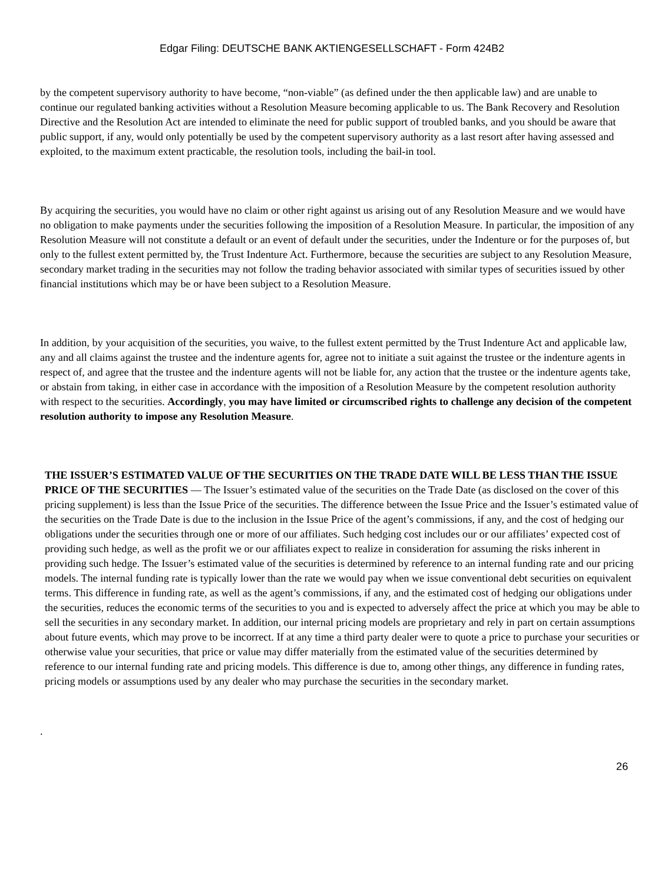Edgar Filing: DEUTSCHE BANK AKTIENGESELLSCHAFT - Form 424B2
by the competent supervisory authority to have become, “non-viable” (as defined under the then applicable law) and are unable to continue our regulated banking activities without a Resolution Measure becoming applicable to us. The Bank Recovery and Resolution Directive and the Resolution Act are intended to eliminate the need for public support of troubled banks, and you should be aware that public support, if any, would only potentially be used by the competent supervisory authority as a last resort after having assessed and exploited, to the maximum extent practicable, the resolution tools, including the bail-in tool.
By acquiring the securities, you would have no claim or other right against us arising out of any Resolution Measure and we would have no obligation to make payments under the securities following the imposition of a Resolution Measure. In particular, the imposition of any Resolution Measure will not constitute a default or an event of default under the securities, under the Indenture or for the purposes of, but only to the fullest extent permitted by, the Trust Indenture Act. Furthermore, because the securities are subject to any Resolution Measure, secondary market trading in the securities may not follow the trading behavior associated with similar types of securities issued by other financial institutions which may be or have been subject to a Resolution Measure.
In addition, by your acquisition of the securities, you waive, to the fullest extent permitted by the Trust Indenture Act and applicable law, any and all claims against the trustee and the indenture agents for, agree not to initiate a suit against the trustee or the indenture agents in respect of, and agree that the trustee and the indenture agents will not be liable for, any action that the trustee or the indenture agents take, or abstain from taking, in either case in accordance with the imposition of a Resolution Measure by the competent resolution authority with respect to the securities. Accordingly, you may have limited or circumscribed rights to challenge any decision of the competent resolution authority to impose any Resolution Measure.
THE ISSUER’S ESTIMATED VALUE OF THE SECURITIES ON THE TRADE DATE WILL BE LESS THAN THE ISSUE PRICE OF THE SECURITIES — The Issuer’s estimated value of the securities on the Trade Date (as disclosed on the cover of this pricing supplement) is less than the Issue Price of the securities. The difference between the Issue Price and the Issuer’s estimated value of the securities on the Trade Date is due to the inclusion in the Issue Price of the agent’s commissions, if any, and the cost of hedging our obligations under the securities through one or more of our affiliates. Such hedging cost includes our or our affiliates’ expected cost of providing such hedge, as well as the profit we or our affiliates expect to realize in consideration for assuming the risks inherent in providing such hedge. The Issuer’s estimated value of the securities is determined by reference to an internal funding rate and our pricing models. The internal funding rate is typically lower than the rate we would pay when we issue conventional debt securities on equivalent terms. This difference in funding rate, as well as the agent’s commissions, if any, and the estimated cost of hedging our obligations under the securities, reduces the economic terms of the securities to you and is expected to adversely affect the price at which you may be able to sell the securities in any secondary market. In addition, our internal pricing models are proprietary and rely in part on certain assumptions about future events, which may prove to be incorrect. If at any time a third party dealer were to quote a price to purchase your securities or otherwise value your securities, that price or value may differ materially from the estimated value of the securities determined by reference to our internal funding rate and pricing models. This difference is due to, among other things, any difference in funding rates, pricing models or assumptions used by any dealer who may purchase the securities in the secondary market.
.
26